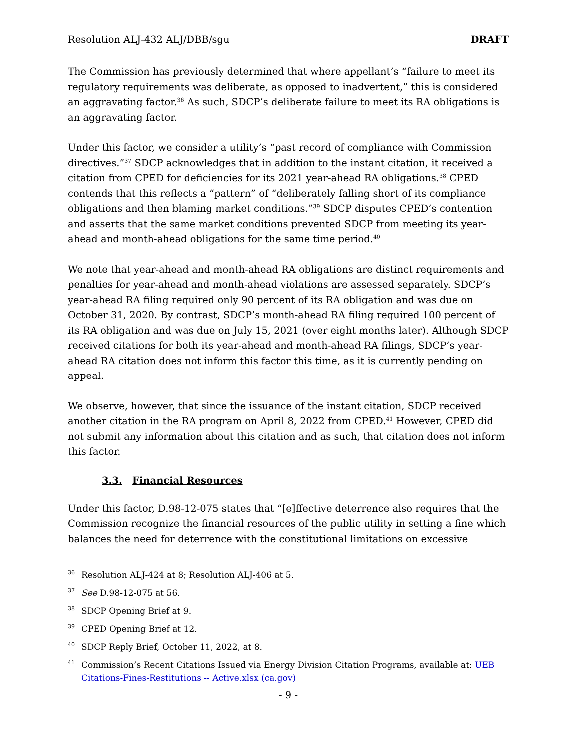Resolution ALJ-432 ALJ/DBB/sgu DRAFT
The Commission has previously determined that where appellant’s “failure to meet its regulatory requirements was deliberate, as opposed to inadvertent,” this is considered an aggravating factor.<sup>36</sup> As such, SDCP’s deliberate failure to meet its RA obligations is an aggravating factor.
Under this factor, we consider a utility’s “past record of compliance with Commission directives.”<sup>37</sup> SDCP acknowledges that in addition to the instant citation, it received a citation from CPED for deficiencies for its 2021 year-ahead RA obligations.<sup>38</sup> CPED contends that this reflects a “pattern” of “deliberately falling short of its compliance obligations and then blaming market conditions.”<sup>39</sup> SDCP disputes CPED’s contention and asserts that the same market conditions prevented SDCP from meeting its year-ahead and month-ahead obligations for the same time period.<sup>40</sup>
We note that year-ahead and month-ahead RA obligations are distinct requirements and penalties for year-ahead and month-ahead violations are assessed separately. SDCP’s year-ahead RA filing required only 90 percent of its RA obligation and was due on October 31, 2020. By contrast, SDCP’s month-ahead RA filing required 100 percent of its RA obligation and was due on July 15, 2021 (over eight months later). Although SDCP received citations for both its year-ahead and month-ahead RA filings, SDCP’s year-ahead RA citation does not inform this factor this time, as it is currently pending on appeal.
We observe, however, that since the issuance of the instant citation, SDCP received another citation in the RA program on April 8, 2022 from CPED.<sup>41</sup> However, CPED did not submit any information about this citation and as such, that citation does not inform this factor.
3.3. Financial Resources
Under this factor, D.98-12-075 states that “[e]ffective deterrence also requires that the Commission recognize the financial resources of the public utility in setting a fine which balances the need for deterrence with the constitutional limitations on excessive
<sup>36</sup> Resolution ALJ-424 at 8; Resolution ALJ-406 at 5.
<sup>37</sup> See D.98-12-075 at 56.
<sup>38</sup>SDCP Opening Brief at 9.
<sup>39</sup>CPED Opening Brief at 12.
<sup>40</sup>SDCP Reply Brief, October 11, 2022, at 8.
<sup>41</sup> Commission’s Recent Citations Issued via Energy Division Citation Programs, available at: UEB Citations-Fines-Restitutions -- Active.xlsx (ca.gov)
- 9 -